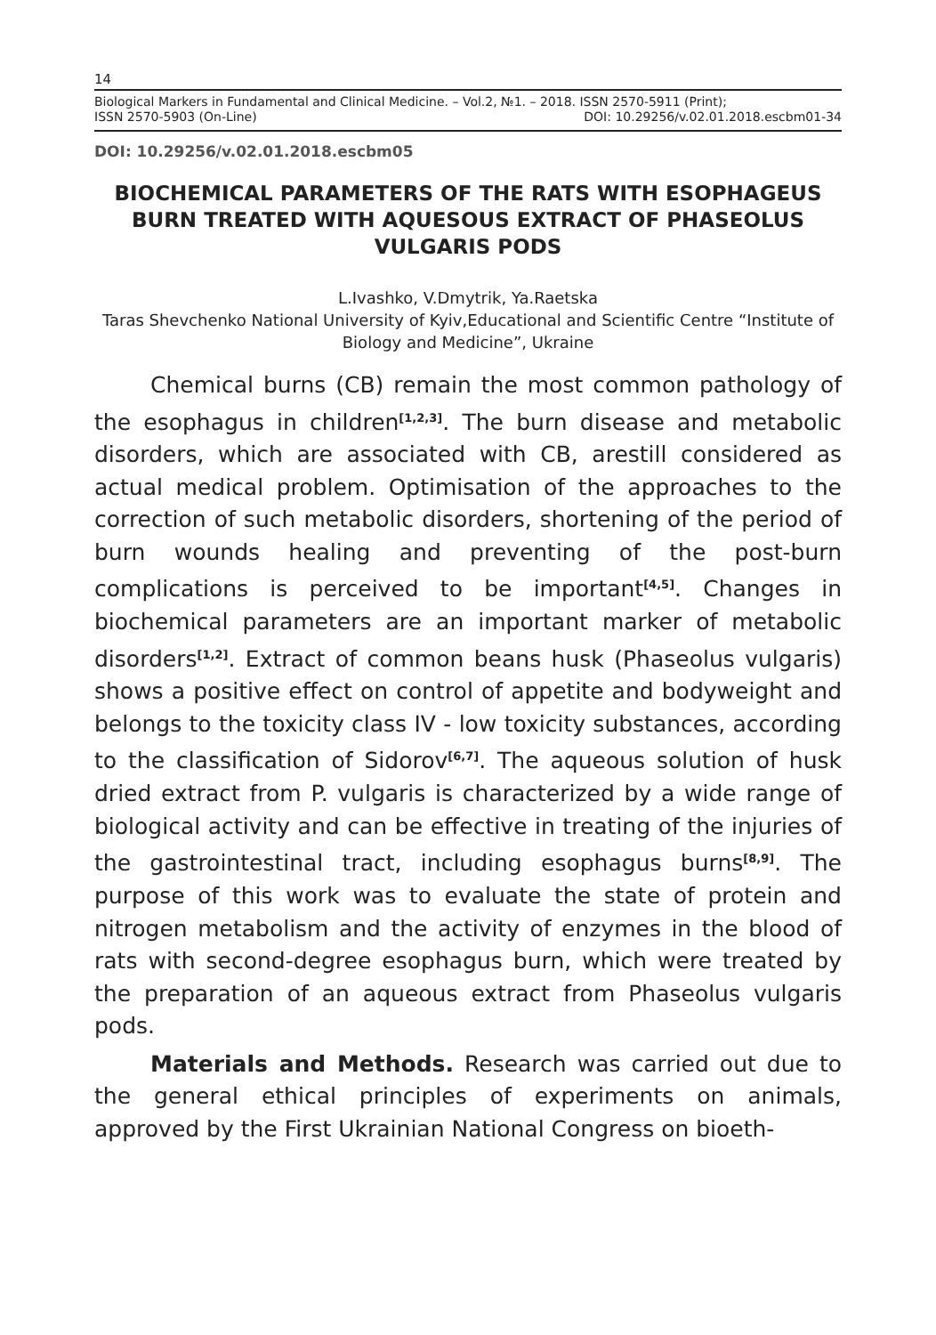14
Biological Markers in Fundamental and Clinical Medicine. – Vol.2, №1. – 2018. ISSN 2570-5911 (Print);
ISSN 2570-5903 (On-Line) DOI: 10.29256/v.02.01.2018.escbm01-34
DOI: 10.29256/v.02.01.2018.escbm05
BIOCHEMICAL PARAMETERS OF THE RATS WITH ESOPHAGEUS BURN TREATED WITH AQUESOUS EXTRACT OF PHASEOLUS VULGARIS PODS
L.Ivashko, V.Dmytrik, Ya.Raetska
Taras Shevchenko National University of Kyiv,Educational and Scientific Centre “Institute of Biology and Medicine”, Ukraine
Chemical burns (CB) remain the most common pathology of the esophagus in children<sup>[1,2,3]</sup>. The burn disease and metabolic disorders, which are associated with CB, arestill considered as actual medical problem. Optimisation of the approaches to the correction of such metabolic disorders, shortening of the period of burn wounds healing and preventing of the post-burn complications is perceived to be important<sup>[4,5]</sup>. Changes in biochemical parameters are an important marker of metabolic disorders<sup>[1,2]</sup>. Extract of common beans husk (Phaseolus vulgaris) shows a positive effect on control of appetite and bodyweight and belongs to the toxicity class IV - low toxicity substances, according to the classification of Sidorov<sup>[6,7]</sup>. The aqueous solution of husk dried extract from P. vulgaris is characterized by a wide range of biological activity and can be effective in treating of the injuries of the gastrointestinal tract, including esophagus burns<sup>[8,9]</sup>. The purpose of this work was to evaluate the state of protein and nitrogen metabolism and the activity of enzymes in the blood of rats with second-degree esophagus burn, which were treated by the preparation of an aqueous extract from Phaseolus vulgaris pods.
Materials and Methods. Research was carried out due to the general ethical principles of experiments on animals, approved by the First Ukrainian National Congress on bioeth-